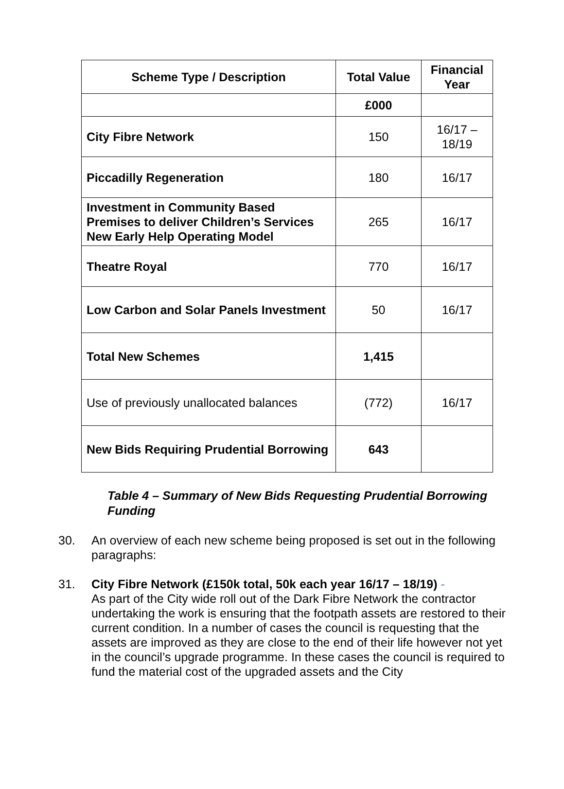| Scheme Type / Description | Total Value | Financial Year |
| --- | --- | --- |
| | £000 | |
| City Fibre Network | 150 | 16/17 – 18/19 |
| Piccadilly Regeneration | 180 | 16/17 |
| Investment in Community Based Premises to deliver Children’s Services New Early Help Operating Model | 265 | 16/17 |
| Theatre Royal | 770 | 16/17 |
| Low Carbon and Solar Panels Investment | 50 | 16/17 |
| Total New Schemes | 1,415 | |
| Use of previously unallocated balances | (772) | 16/17 |
| New Bids Requiring Prudential Borrowing | 643 | |
Table 4 – Summary of New Bids Requesting Prudential Borrowing Funding
30. An overview of each new scheme being proposed is set out in the following paragraphs:
31. City Fibre Network (£150k total, 50k each year 16/17 – 18/19) -
As part of the City wide roll out of the Dark Fibre Network the contractor undertaking the work is ensuring that the footpath assets are restored to their current condition. In a number of cases the council is requesting that the assets are improved as they are close to the end of their life however not yet in the council’s upgrade programme. In these cases the council is required to fund the material cost of the upgraded assets and the City